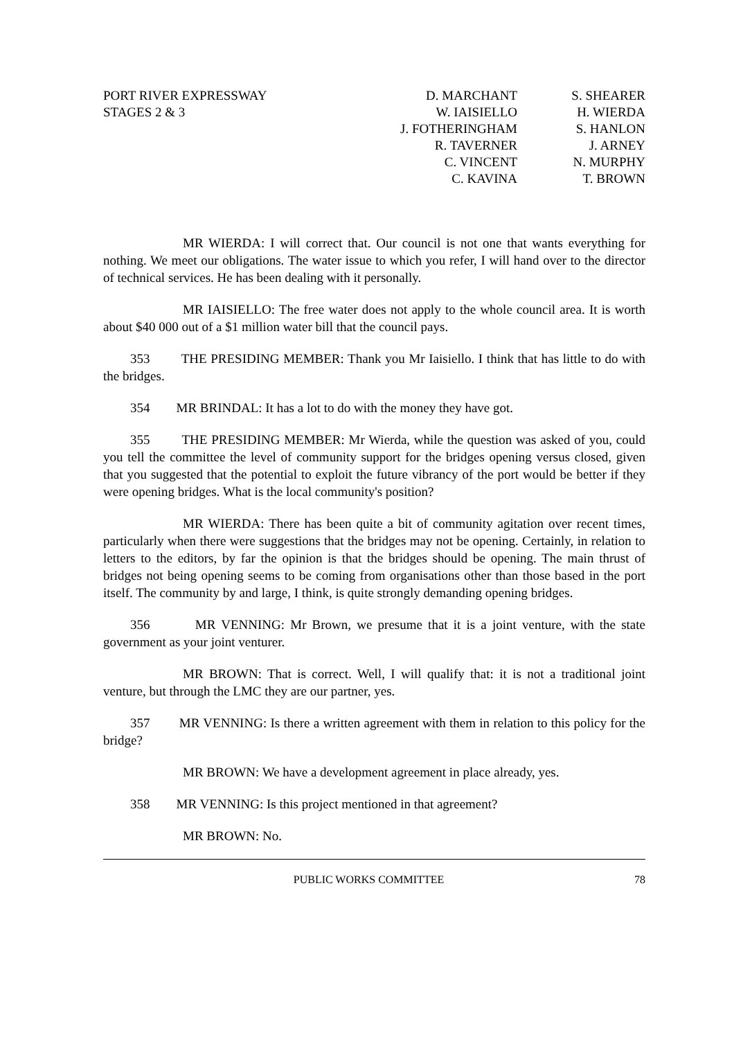PORT RIVER EXPRESSWAY
STAGES 2 & 3
D. MARCHANT
W. IAISIELLO
J. FOTHERINGHAM
R. TAVERNER
C. VINCENT
C. KAVINA
S. SHEARER
H. WIERDA
S. HANLON
J. ARNEY
N. MURPHY
T. BROWN
MR WIERDA: I will correct that. Our council is not one that wants everything for nothing. We meet our obligations. The water issue to which you refer, I will hand over to the director of technical services. He has been dealing with it personally.
MR IAISIELLO: The free water does not apply to the whole council area. It is worth about $40 000 out of a $1 million water bill that the council pays.
353 THE PRESIDING MEMBER: Thank you Mr Iaisiello. I think that has little to do with the bridges.
354 MR BRINDAL: It has a lot to do with the money they have got.
355 THE PRESIDING MEMBER: Mr Wierda, while the question was asked of you, could you tell the committee the level of community support for the bridges opening versus closed, given that you suggested that the potential to exploit the future vibrancy of the port would be better if they were opening bridges. What is the local community's position?
MR WIERDA: There has been quite a bit of community agitation over recent times, particularly when there were suggestions that the bridges may not be opening. Certainly, in relation to letters to the editors, by far the opinion is that the bridges should be opening. The main thrust of bridges not being opening seems to be coming from organisations other than those based in the port itself. The community by and large, I think, is quite strongly demanding opening bridges.
356 MR VENNING: Mr Brown, we presume that it is a joint venture, with the state government as your joint venturer.
MR BROWN: That is correct. Well, I will qualify that: it is not a traditional joint venture, but through the LMC they are our partner, yes.
357 MR VENNING: Is there a written agreement with them in relation to this policy for the bridge?
MR BROWN: We have a development agreement in place already, yes.
358 MR VENNING: Is this project mentioned in that agreement?
MR BROWN: No.
PUBLIC WORKS COMMITTEE 78